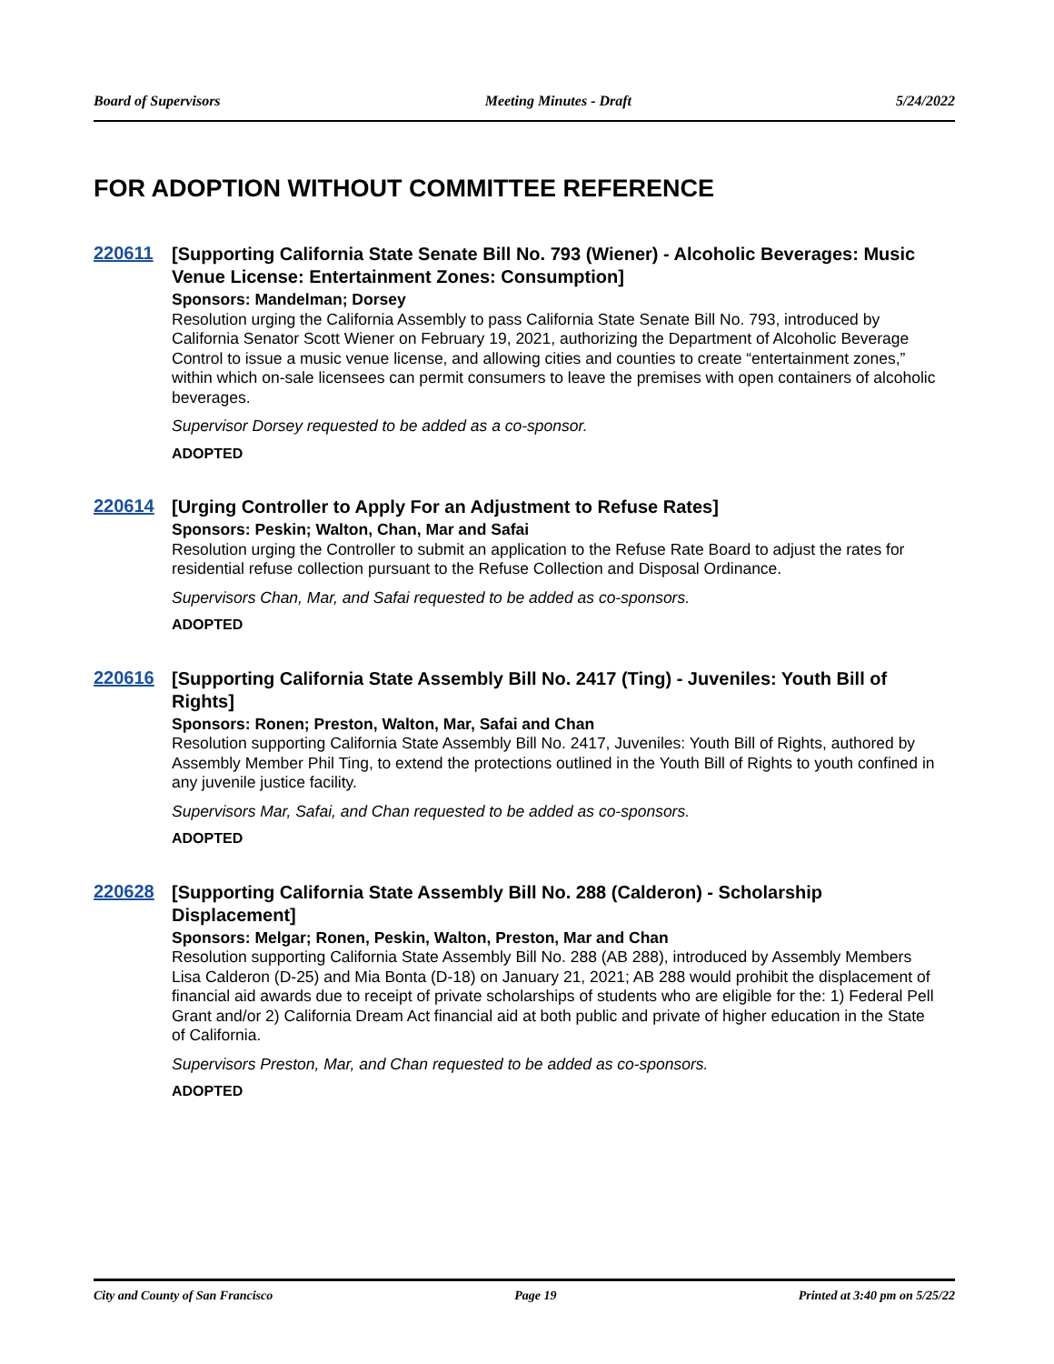Board of Supervisors Meeting Minutes - Draft 5/24/2022
FOR ADOPTION WITHOUT COMMITTEE REFERENCE
220611
[Supporting California State Senate Bill No. 793 (Wiener) - Alcoholic Beverages: Music Venue License: Entertainment Zones: Consumption]
Sponsors: Mandelman; Dorsey
Resolution urging the California Assembly to pass California State Senate Bill No. 793, introduced by California Senator Scott Wiener on February 19, 2021, authorizing the Department of Alcoholic Beverage Control to issue a music venue license, and allowing cities and counties to create “entertainment zones,” within which on-sale licensees can permit consumers to leave the premises with open containers of alcoholic beverages.
Supervisor Dorsey requested to be added as a co-sponsor.
ADOPTED
220614
[Urging Controller to Apply For an Adjustment to Refuse Rates]
Sponsors: Peskin; Walton, Chan, Mar and Safai
Resolution urging the Controller to submit an application to the Refuse Rate Board to adjust the rates for residential refuse collection pursuant to the Refuse Collection and Disposal Ordinance.
Supervisors Chan, Mar, and Safai requested to be added as co-sponsors.
ADOPTED
220616
[Supporting California State Assembly Bill No. 2417 (Ting) - Juveniles: Youth Bill of Rights]
Sponsors: Ronen; Preston, Walton, Mar, Safai and Chan
Resolution supporting California State Assembly Bill No. 2417, Juveniles: Youth Bill of Rights, authored by Assembly Member Phil Ting, to extend the protections outlined in the Youth Bill of Rights to youth confined in any juvenile justice facility.
Supervisors Mar, Safai, and Chan requested to be added as co-sponsors.
ADOPTED
220628
[Supporting California State Assembly Bill No. 288 (Calderon) - Scholarship Displacement]
Sponsors: Melgar; Ronen, Peskin, Walton, Preston, Mar and Chan
Resolution supporting California State Assembly Bill No. 288 (AB 288), introduced by Assembly Members Lisa Calderon (D-25) and Mia Bonta (D-18) on January 21, 2021; AB 288 would prohibit the displacement of financial aid awards due to receipt of private scholarships of students who are eligible for the: 1) Federal Pell Grant and/or 2) California Dream Act financial aid at both public and private of higher education in the State of California.
Supervisors Preston, Mar, and Chan requested to be added as co-sponsors.
ADOPTED
City and County of San Francisco Page 19 Printed at 3:40 pm on 5/25/22